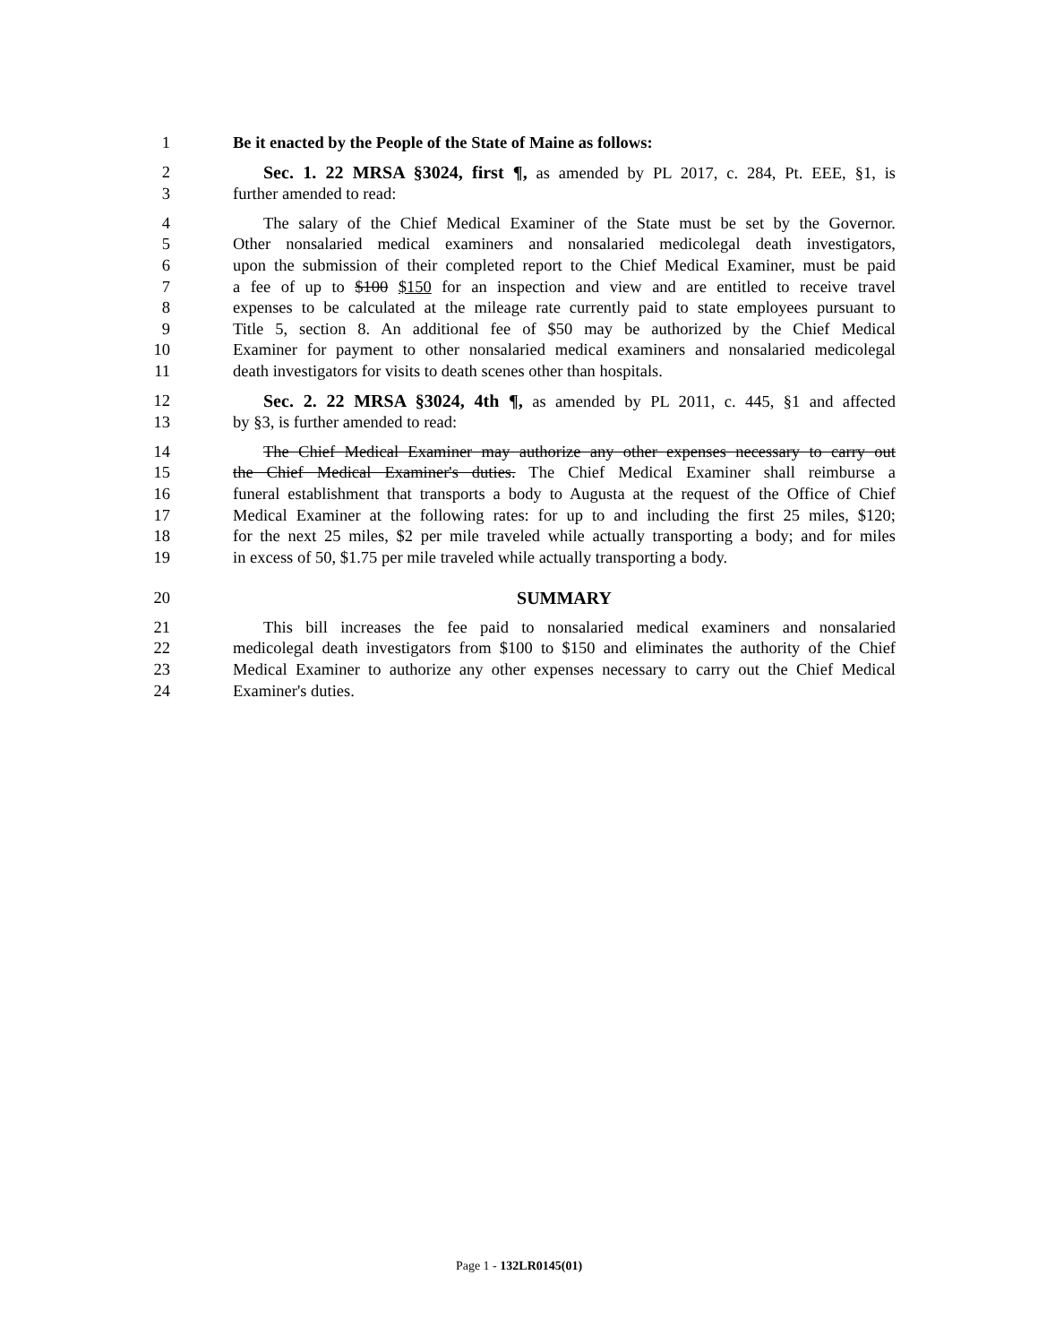1 Be it enacted by the People of the State of Maine as follows:
2 Sec. 1. 22 MRSA §3024, first ¶, as amended by PL 2017, c. 284, Pt. EEE, §1, is
3 further amended to read:
4 The salary of the Chief Medical Examiner of the State must be set by the Governor.
5 Other nonsalaried medical examiners and nonsalaried medicolegal death investigators,
6 upon the submission of their completed report to the Chief Medical Examiner, must be paid
7 a fee of up to $100 $150 for an inspection and view and are entitled to receive travel
8 expenses to be calculated at the mileage rate currently paid to state employees pursuant to
9 Title 5, section 8. An additional fee of $50 may be authorized by the Chief Medical
10 Examiner for payment to other nonsalaried medical examiners and nonsalaried medicolegal
11 death investigators for visits to death scenes other than hospitals.
12 Sec. 2. 22 MRSA §3024, 4th ¶, as amended by PL 2011, c. 445, §1 and affected
13 by §3, is further amended to read:
14 The Chief Medical Examiner may authorize any other expenses necessary to carry out
15 the Chief Medical Examiner's duties. The Chief Medical Examiner shall reimburse a
16 funeral establishment that transports a body to Augusta at the request of the Office of Chief
17 Medical Examiner at the following rates: for up to and including the first 25 miles, $120;
18 for the next 25 miles, $2 per mile traveled while actually transporting a body; and for miles
19 in excess of 50, $1.75 per mile traveled while actually transporting a body.
20 SUMMARY
21 This bill increases the fee paid to nonsalaried medical examiners and nonsalaried
22 medicolegal death investigators from $100 to $150 and eliminates the authority of the Chief
23 Medical Examiner to authorize any other expenses necessary to carry out the Chief Medical
24 Examiner's duties.
Page 1 - 132LR0145(01)